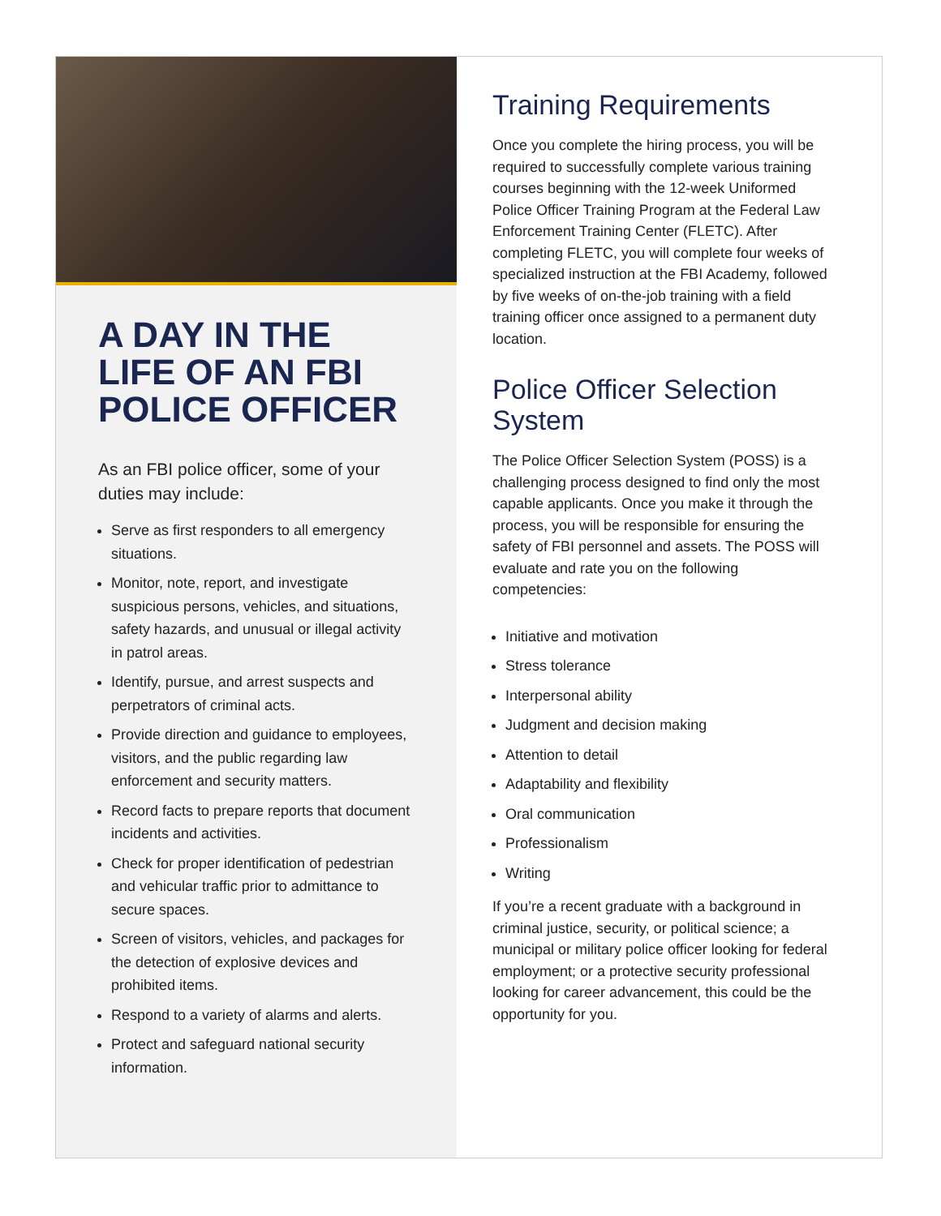A DAY IN THE LIFE OF AN FBI POLICE OFFICER
As an FBI police officer, some of your duties may include:
Serve as first responders to all emergency situations.
Monitor, note, report, and investigate suspicious persons, vehicles, and situations, safety hazards, and unusual or illegal activity in patrol areas.
Identify, pursue, and arrest suspects and perpetrators of criminal acts.
Provide direction and guidance to employees, visitors, and the public regarding law enforcement and security matters.
Record facts to prepare reports that document incidents and activities.
Check for proper identification of pedestrian and vehicular traffic prior to admittance to secure spaces.
Screen of visitors, vehicles, and packages for the detection of explosive devices and prohibited items.
Respond to a variety of alarms and alerts.
Protect and safeguard national security information.
Training Requirements
Once you complete the hiring process, you will be required to successfully complete various training courses beginning with the 12-week Uniformed Police Officer Training Program at the Federal Law Enforcement Training Center (FLETC). After completing FLETC, you will complete four weeks of specialized instruction at the FBI Academy, followed by five weeks of on-the-job training with a field training officer once assigned to a permanent duty location.
Police Officer Selection System
The Police Officer Selection System (POSS) is a challenging process designed to find only the most capable applicants. Once you make it through the process, you will be responsible for ensuring the safety of FBI personnel and assets. The POSS will evaluate and rate you on the following competencies:
Initiative and motivation
Stress tolerance
Interpersonal ability
Judgment and decision making
Attention to detail
Adaptability and flexibility
Oral communication
Professionalism
Writing
If you’re a recent graduate with a background in criminal justice, security, or political science; a municipal or military police officer looking for federal employment; or a protective security professional looking for career advancement, this could be the opportunity for you.